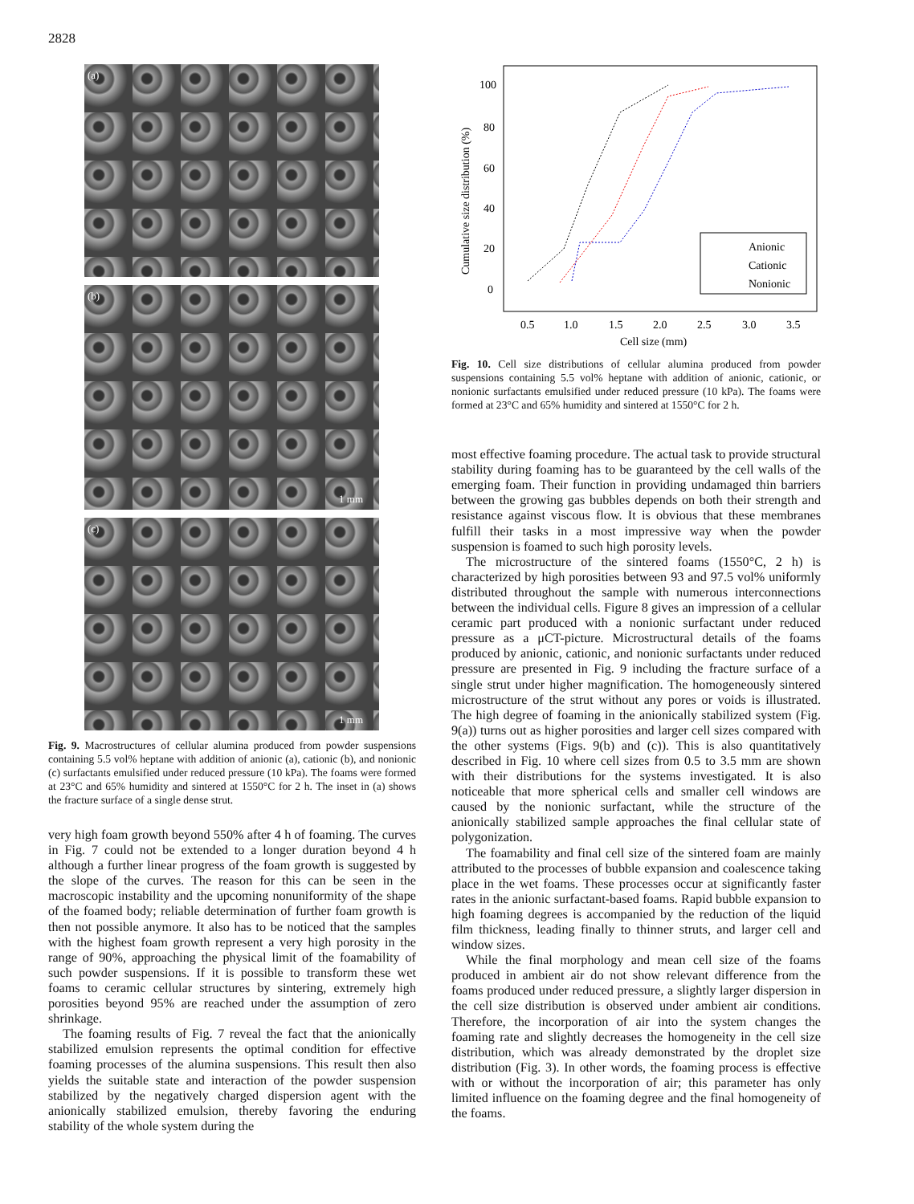2828
(a)
(b)
1 mm
(c)
1 mm
Fig. 9. Macrostructures of cellular alumina produced from powder suspensions containing 5.5 vol% heptane with addition of anionic (a), cationic (b), and nonionic (c) surfactants emulsified under reduced pressure (10 kPa). The foams were formed at 23°C and 65% humidity and sintered at 1550°C for 2 h. The inset in (a) shows the fracture surface of a single dense strut.
very high foam growth beyond 550% after 4 h of foaming. The curves in Fig. 7 could not be extended to a longer duration beyond 4 h although a further linear progress of the foam growth is suggested by the slope of the curves. The reason for this can be seen in the macroscopic instability and the upcoming nonuniformity of the shape of the foamed body; reliable determination of further foam growth is then not possible anymore. It also has to be noticed that the samples with the highest foam growth represent a very high porosity in the range of 90%, approaching the physical limit of the foamability of such powder suspensions. If it is possible to transform these wet foams to ceramic cellular structures by sintering, extremely high porosities beyond 95% are reached under the assumption of zero shrinkage.
The foaming results of Fig. 7 reveal the fact that the anionically stabilized emulsion represents the optimal condition for effective foaming processes of the alumina suspensions. This result then also yields the suitable state and interaction of the powder suspension stabilized by the negatively charged dispersion agent with the anionically stabilized emulsion, thereby favoring the enduring stability of the whole system during the
100
80
60
40
20
0
0.5
1.0
1.5
2.0
2.5
3.0
3.5
Cell size (mm)
Cumulative size distribution (%)
Anionic
Cationic
Nonionic
Fig. 10. Cell size distributions of cellular alumina produced from powder suspensions containing 5.5 vol% heptane with addition of anionic, cationic, or nonionic surfactants emulsified under reduced pressure (10 kPa). The foams were formed at 23°C and 65% humidity and sintered at 1550°C for 2 h.
most effective foaming procedure. The actual task to provide structural stability during foaming has to be guaranteed by the cell walls of the emerging foam. Their function in providing undamaged thin barriers between the growing gas bubbles depends on both their strength and resistance against viscous flow. It is obvious that these membranes fulfill their tasks in a most impressive way when the powder suspension is foamed to such high porosity levels.
The microstructure of the sintered foams (1550°C, 2 h) is characterized by high porosities between 93 and 97.5 vol% uniformly distributed throughout the sample with numerous interconnections between the individual cells. Figure 8 gives an impression of a cellular ceramic part produced with a nonionic surfactant under reduced pressure as a μCT-picture. Microstructural details of the foams produced by anionic, cationic, and nonionic surfactants under reduced pressure are presented in Fig. 9 including the fracture surface of a single strut under higher magnification. The homogeneously sintered microstructure of the strut without any pores or voids is illustrated. The high degree of foaming in the anionically stabilized system (Fig. 9(a)) turns out as higher porosities and larger cell sizes compared with the other systems (Figs. 9(b) and (c)). This is also quantitatively described in Fig. 10 where cell sizes from 0.5 to 3.5 mm are shown with their distributions for the systems investigated. It is also noticeable that more spherical cells and smaller cell windows are caused by the nonionic surfactant, while the structure of the anionically stabilized sample approaches the final cellular state of polygonization.
The foamability and final cell size of the sintered foam are mainly attributed to the processes of bubble expansion and coalescence taking place in the wet foams. These processes occur at significantly faster rates in the anionic surfactant-based foams. Rapid bubble expansion to high foaming degrees is accompanied by the reduction of the liquid film thickness, leading finally to thinner struts, and larger cell and window sizes.
While the final morphology and mean cell size of the foams produced in ambient air do not show relevant difference from the foams produced under reduced pressure, a slightly larger dispersion in the cell size distribution is observed under ambient air conditions. Therefore, the incorporation of air into the system changes the foaming rate and slightly decreases the homogeneity in the cell size distribution, which was already demonstrated by the droplet size distribution (Fig. 3). In other words, the foaming process is effective with or without the incorporation of air; this parameter has only limited influence on the foaming degree and the final homogeneity of the foams.